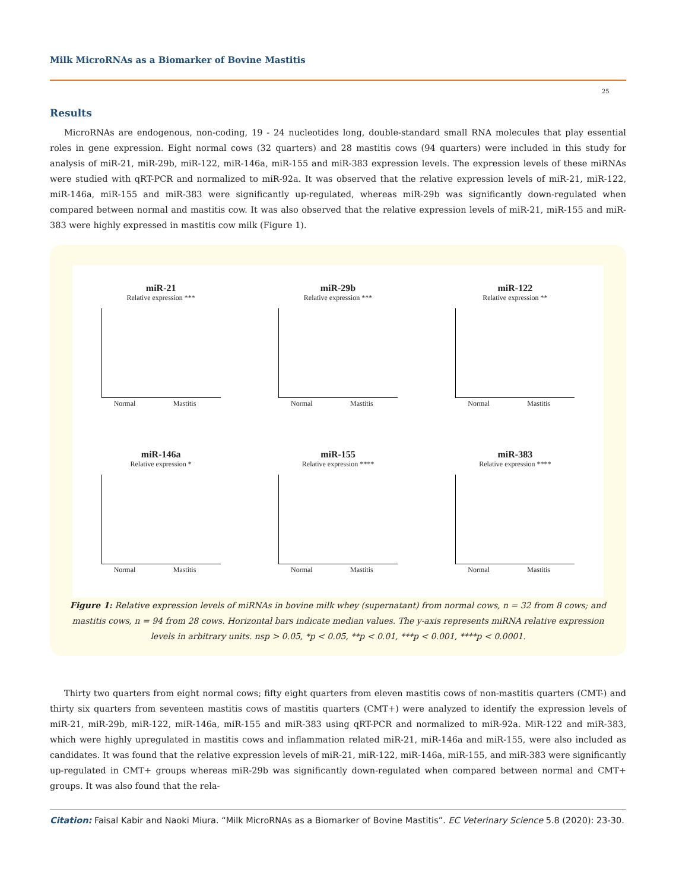Milk MicroRNAs as a Biomarker of Bovine Mastitis
25
Results
MicroRNAs are endogenous, non-coding, 19 - 24 nucleotides long, double-standard small RNA molecules that play essential roles in gene expression. Eight normal cows (32 quarters) and 28 mastitis cows (94 quarters) were included in this study for analysis of miR-21, miR-29b, miR-122, miR-146a, miR-155 and miR-383 expression levels. The expression levels of these miRNAs were studied with qRT-PCR and normalized to miR-92a. It was observed that the relative expression levels of miR-21, miR-122, miR-146a, miR-155 and miR-383 were significantly up-regulated, whereas miR-29b was significantly down-regulated when compared between normal and mastitis cow. It was also observed that the relative expression levels of miR-21, miR-155 and miR-383 were highly expressed in mastitis cow milk (Figure 1).
miR-21
Relative expression ***
Normal Mastitis
miR-29b
Relative expression ***
Normal Mastitis
miR-122
Relative expression **
Normal Mastitis
miR-146a
Relative expression *
Normal Mastitis
miR-155
Relative expression ****
Normal Mastitis
miR-383
Relative expression ****
Normal Mastitis
Figure 1: Relative expression levels of miRNAs in bovine milk whey (supernatant) from normal cows, n = 32 from 8 cows; and mastitis cows, n = 94 from 28 cows. Horizontal bars indicate median values. The y-axis represents miRNA relative expression levels in arbitrary units. nsp > 0.05, *p < 0.05, **p < 0.01, ***p < 0.001, ****p < 0.0001.
Thirty two quarters from eight normal cows; fifty eight quarters from eleven mastitis cows of non-mastitis quarters (CMT-) and thirty six quarters from seventeen mastitis cows of mastitis quarters (CMT+) were analyzed to identify the expression levels of miR-21, miR-29b, miR-122, miR-146a, miR-155 and miR-383 using qRT-PCR and normalized to miR-92a. MiR-122 and miR-383, which were highly upregulated in mastitis cows and inflammation related miR-21, miR-146a and miR-155, were also included as candidates. It was found that the relative expression levels of miR-21, miR-122, miR-146a, miR-155, and miR-383 were significantly up-regulated in CMT+ groups whereas miR-29b was significantly down-regulated when compared between normal and CMT+ groups. It was also found that the rela-
Citation: Faisal Kabir and Naoki Miura. “Milk MicroRNAs as a Biomarker of Bovine Mastitis”. EC Veterinary Science 5.8 (2020): 23-30.